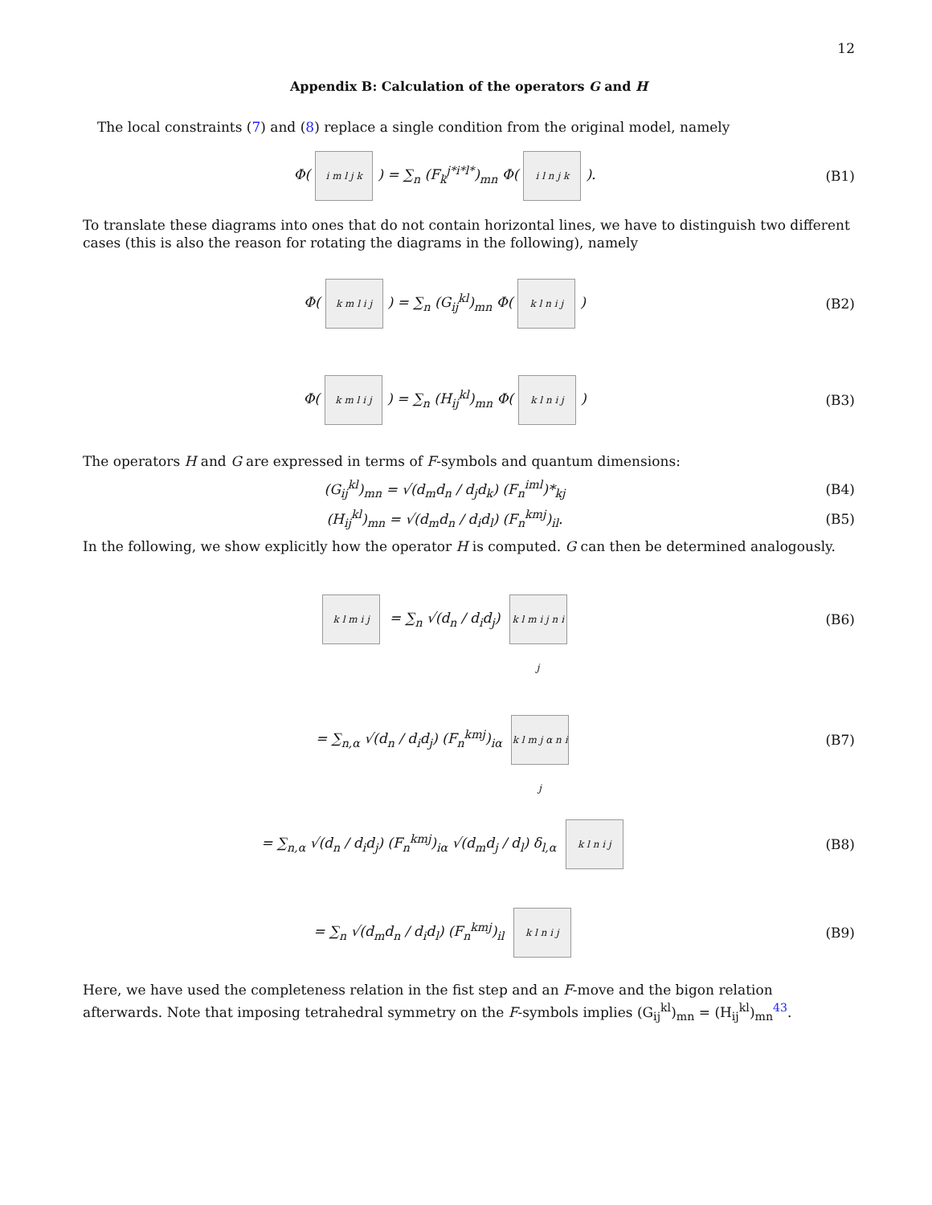12
Appendix B: Calculation of the operators G and H
The local constraints (7) and (8) replace a single condition from the original model, namely
Φ(i m l j k) = ∑<sub>n</sub> (F<sub>k</sub><sup>j*i*l*</sup>)<sub>mn</sub> Φ(i l n j k).
(B1)
To translate these diagrams into ones that do not contain horizontal lines, we have to distinguish two different cases (this is also the reason for rotating the diagrams in the following), namely
Φ(k m l i j) = ∑<sub>n</sub> (G<sub>ij</sub><sup>kl</sup>)<sub>mn</sub> Φ(k l n i j)
(B2)
Φ(k m l i j) = ∑<sub>n</sub> (H<sub>ij</sub><sup>kl</sup>)<sub>mn</sub> Φ(k l n i j)
(B3)
The operators H and G are expressed in terms of F-symbols and quantum dimensions:
(G<sub>ij</sub><sup>kl</sup>)<sub>mn</sub> = √(d<sub>m</sub>d<sub>n</sub> / d<sub>j</sub>d<sub>k</sub>) (F<sub>n</sub><sup>iml</sup>)*<sub>kj</sub>
(B4)
(H<sub>ij</sub><sup>kl</sup>)<sub>mn</sub> = √(d<sub>m</sub>d<sub>n</sub> / d<sub>i</sub>d<sub>l</sub>) (F<sub>n</sub><sup>kmj</sup>)<sub>il</sub>.
(B5)
In the following, we show explicitly how the operator H is computed. G can then be determined analogously.
k l m i j = ∑<sub>n</sub> √(d<sub>n</sub> / d<sub>i</sub>d<sub>j</sub>) k l m i j n i j
(B6)
= ∑<sub>n,α</sub> √(d<sub>n</sub> / d<sub>i</sub>d<sub>j</sub>) (F<sub>n</sub><sup>kmj</sup>)<sub>iα</sub> k l m j α n i j
(B7)
= ∑<sub>n,α</sub> √(d<sub>n</sub> / d<sub>i</sub>d<sub>j</sub>) (F<sub>n</sub><sup>kmj</sup>)<sub>iα</sub> √(d<sub>m</sub>d<sub>j</sub> / d<sub>l</sub>) δ<sub>l,α</sub> k l n i j
(B8)
= ∑<sub>n</sub> √(d<sub>m</sub>d<sub>n</sub> / d<sub>i</sub>d<sub>l</sub>) (F<sub>n</sub><sup>kmj</sup>)<sub>il</sub> k l n i j
(B9)
Here, we have used the completeness relation in the fist step and an F-move and the bigon relation afterwards. Note that imposing tetrahedral symmetry on the F-symbols implies (G<sub>ij</sub><sup>kl</sup>)<sub>mn</sub> = (H<sub>ij</sub><sup>kl</sup>)<sub>mn</sub><sup>43</sup>.